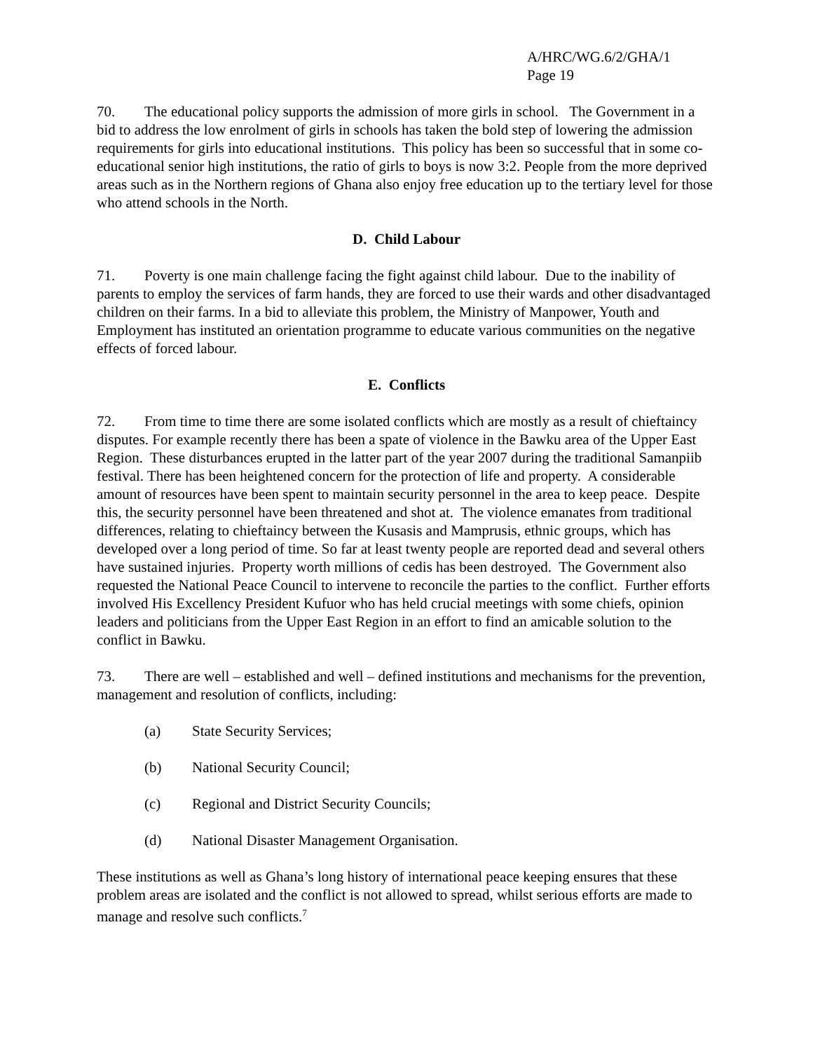A/HRC/WG.6/2/GHA/1
Page 19
70. The educational policy supports the admission of more girls in school. The Government in a bid to address the low enrolment of girls in schools has taken the bold step of lowering the admission requirements for girls into educational institutions. This policy has been so successful that in some co-educational senior high institutions, the ratio of girls to boys is now 3:2. People from the more deprived areas such as in the Northern regions of Ghana also enjoy free education up to the tertiary level for those who attend schools in the North.
D. Child Labour
71. Poverty is one main challenge facing the fight against child labour. Due to the inability of parents to employ the services of farm hands, they are forced to use their wards and other disadvantaged children on their farms. In a bid to alleviate this problem, the Ministry of Manpower, Youth and Employment has instituted an orientation programme to educate various communities on the negative effects of forced labour.
E. Conflicts
72. From time to time there are some isolated conflicts which are mostly as a result of chieftaincy disputes. For example recently there has been a spate of violence in the Bawku area of the Upper East Region. These disturbances erupted in the latter part of the year 2007 during the traditional Samanpiib festival. There has been heightened concern for the protection of life and property. A considerable amount of resources have been spent to maintain security personnel in the area to keep peace. Despite this, the security personnel have been threatened and shot at. The violence emanates from traditional differences, relating to chieftaincy between the Kusasis and Mamprusis, ethnic groups, which has developed over a long period of time. So far at least twenty people are reported dead and several others have sustained injuries. Property worth millions of cedis has been destroyed. The Government also requested the National Peace Council to intervene to reconcile the parties to the conflict. Further efforts involved His Excellency President Kufuor who has held crucial meetings with some chiefs, opinion leaders and politicians from the Upper East Region in an effort to find an amicable solution to the conflict in Bawku.
73. There are well – established and well – defined institutions and mechanisms for the prevention, management and resolution of conflicts, including:
(a) State Security Services;
(b) National Security Council;
(c) Regional and District Security Councils;
(d) National Disaster Management Organisation.
These institutions as well as Ghana’s long history of international peace keeping ensures that these problem areas are isolated and the conflict is not allowed to spread, whilst serious efforts are made to manage and resolve such conflicts.<sup>7</sup>